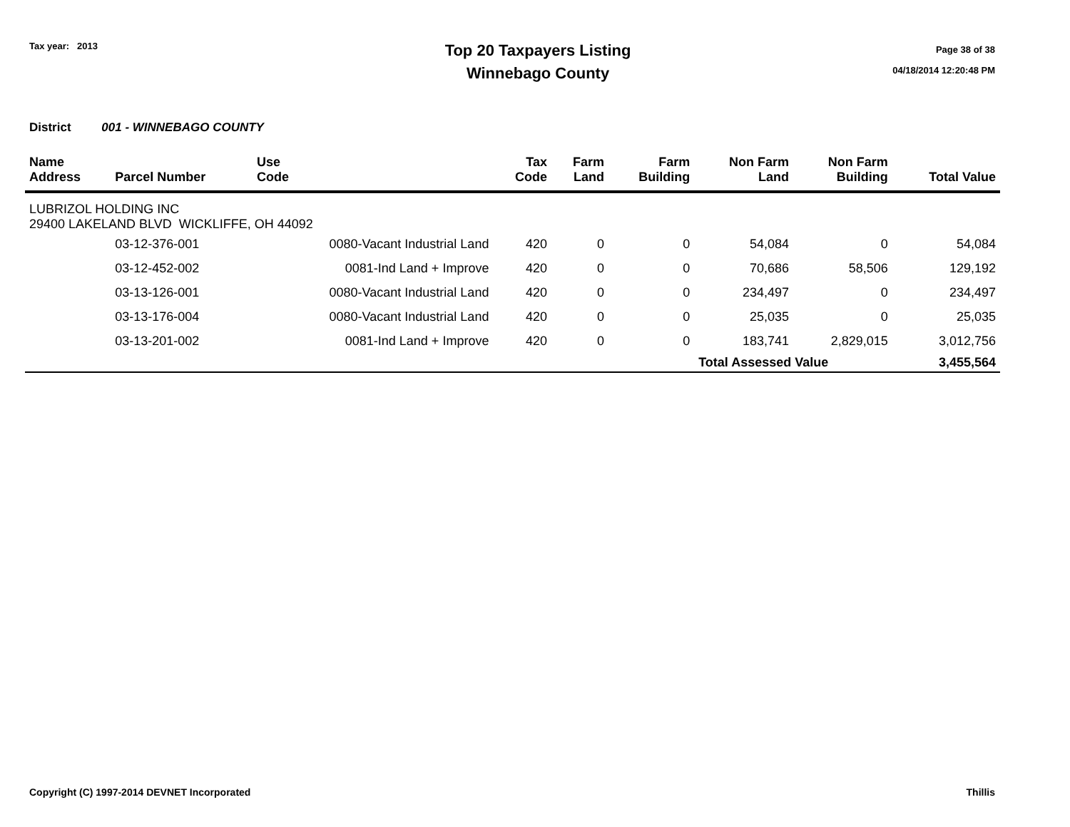Tax year: 2013
Top 20 Taxpayers Listing
Winnebago County
Page 38 of 38
04/18/2014 12:20:48 PM
District 001 - WINNEBAGO COUNTY
| Name Address | Parcel Number | Use Code | Tax Code | Farm Land | Farm Building | Non Farm Land | Non Farm Building | Total Value |
| --- | --- | --- | --- | --- | --- | --- | --- | --- |
| LUBRIZOL HOLDING INC 29400 LAKELAND BLVD WICKLIFFE, OH 44092 | | | | | | | | |
| | 03-12-376-001 | 0080-Vacant Industrial Land | 420 | 0 | 0 | 54,084 | 0 | 54,084 |
| | 03-12-452-002 | 0081-Ind Land + Improve | 420 | 0 | 0 | 70,686 | 58,506 | 129,192 |
| | 03-13-126-001 | 0080-Vacant Industrial Land | 420 | 0 | 0 | 234,497 | 0 | 234,497 |
| | 03-13-176-004 | 0080-Vacant Industrial Land | 420 | 0 | 0 | 25,035 | 0 | 25,035 |
| | 03-13-201-002 | 0081-Ind Land + Improve | 420 | 0 | 0 | 183,741 | 2,829,015 | 3,012,756 |
| | | | | | | Total Assessed Value | | 3,455,564 |
Copyright (C) 1997-2014 DEVNET Incorporated Thillis